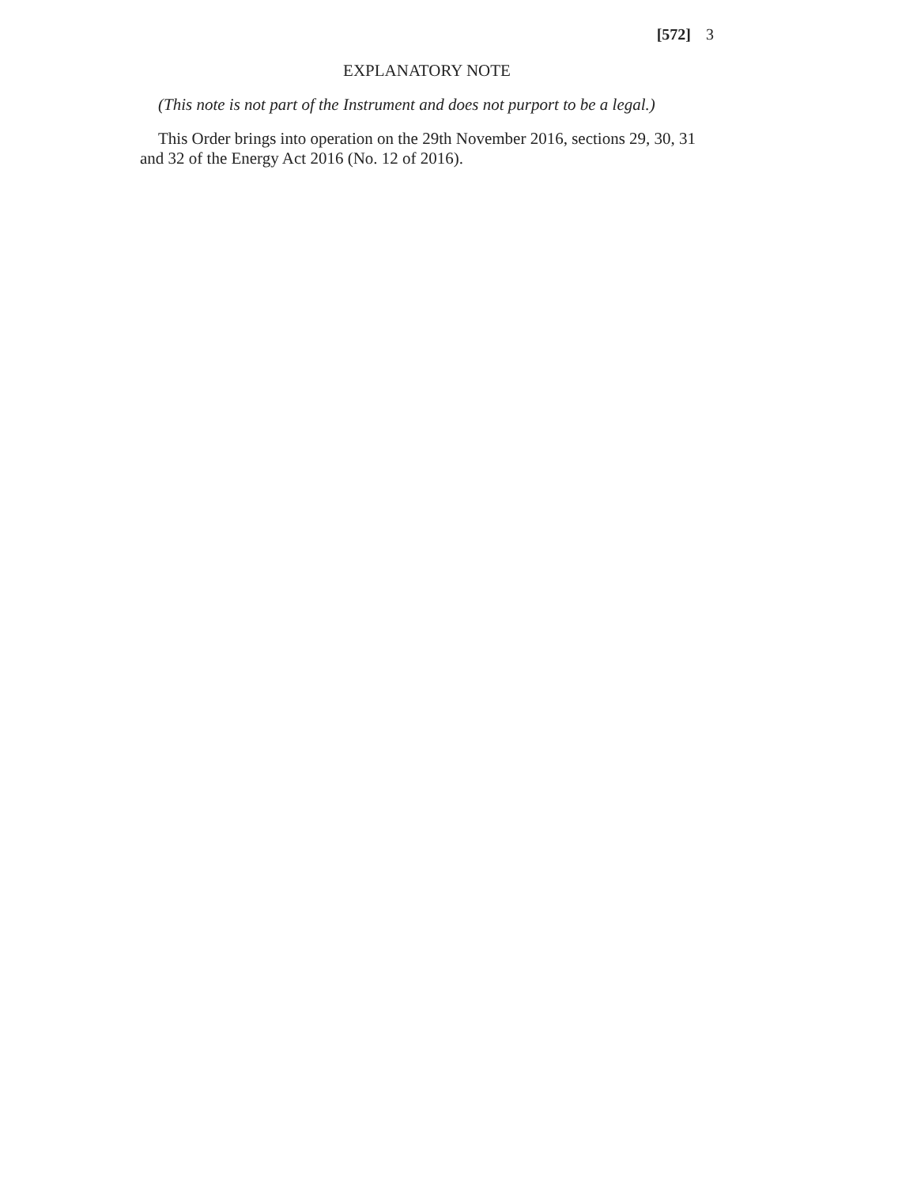[572] 3
EXPLANATORY NOTE
(This note is not part of the Instrument and does not purport to be a legal.)
This Order brings into operation on the 29th November 2016, sections 29, 30, 31 and 32 of the Energy Act 2016 (No. 12 of 2016).